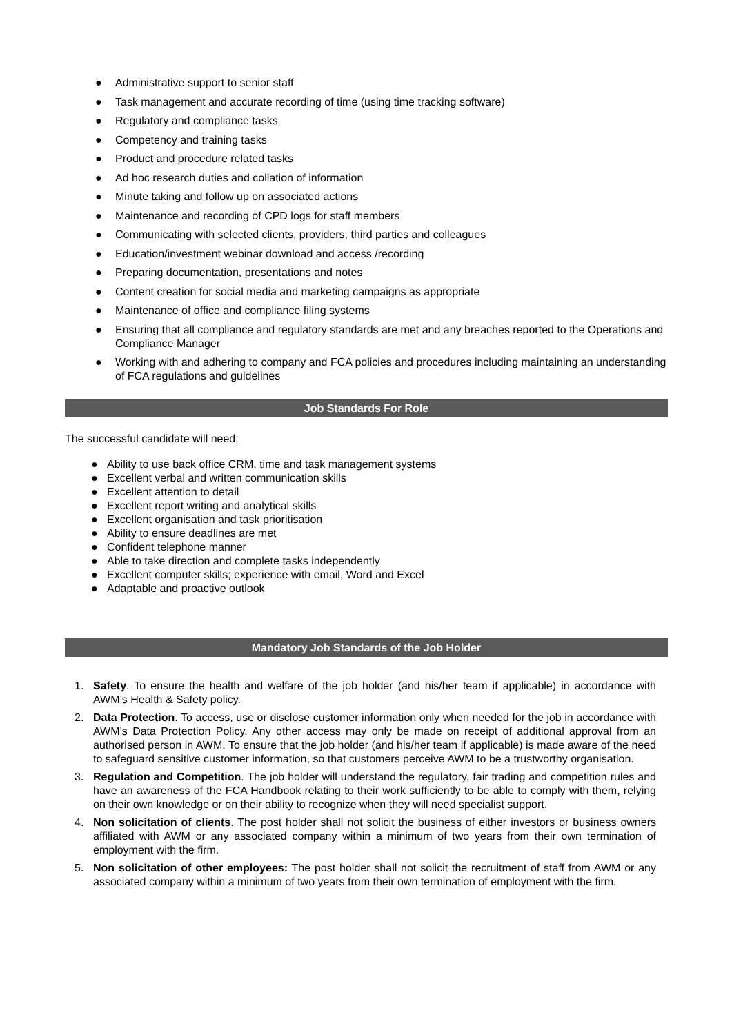● Administrative support to senior staff
● Task management and accurate recording of time (using time tracking software)
● Regulatory and compliance tasks
● Competency and training tasks
● Product and procedure related tasks
● Ad hoc research duties and collation of information
● Minute taking and follow up on associated actions
● Maintenance and recording of CPD logs for staff members
● Communicating with selected clients, providers, third parties and colleagues
● Education/investment webinar download and access /recording
● Preparing documentation, presentations and notes
● Content creation for social media and marketing campaigns as appropriate
● Maintenance of office and compliance filing systems
● Ensuring that all compliance and regulatory standards are met and any breaches reported to the Operations and Compliance Manager
● Working with and adhering to company and FCA policies and procedures including maintaining an understanding of FCA regulations and guidelines
Job Standards For Role
The successful candidate will need:
● Ability to use back office CRM, time and task management systems
● Excellent verbal and written communication skills
● Excellent attention to detail
● Excellent report writing and analytical skills
● Excellent organisation and task prioritisation
● Ability to ensure deadlines are met
● Confident telephone manner
● Able to take direction and complete tasks independently
● Excellent computer skills; experience with email, Word and Excel
● Adaptable and proactive outlook
Mandatory Job Standards of the Job Holder
1. Safety. To ensure the health and welfare of the job holder (and his/her team if applicable) in accordance with AWM’s Health & Safety policy.
2. Data Protection. To access, use or disclose customer information only when needed for the job in accordance with AWM’s Data Protection Policy. Any other access may only be made on receipt of additional approval from an authorised person in AWM. To ensure that the job holder (and his/her team if applicable) is made aware of the need to safeguard sensitive customer information, so that customers perceive AWM to be a trustworthy organisation.
3. Regulation and Competition. The job holder will understand the regulatory, fair trading and competition rules and have an awareness of the FCA Handbook relating to their work sufficiently to be able to comply with them, relying on their own knowledge or on their ability to recognize when they will need specialist support.
4. Non solicitation of clients. The post holder shall not solicit the business of either investors or business owners affiliated with AWM or any associated company within a minimum of two years from their own termination of employment with the firm.
5. Non solicitation of other employees: The post holder shall not solicit the recruitment of staff from AWM or any associated company within a minimum of two years from their own termination of employment with the firm.